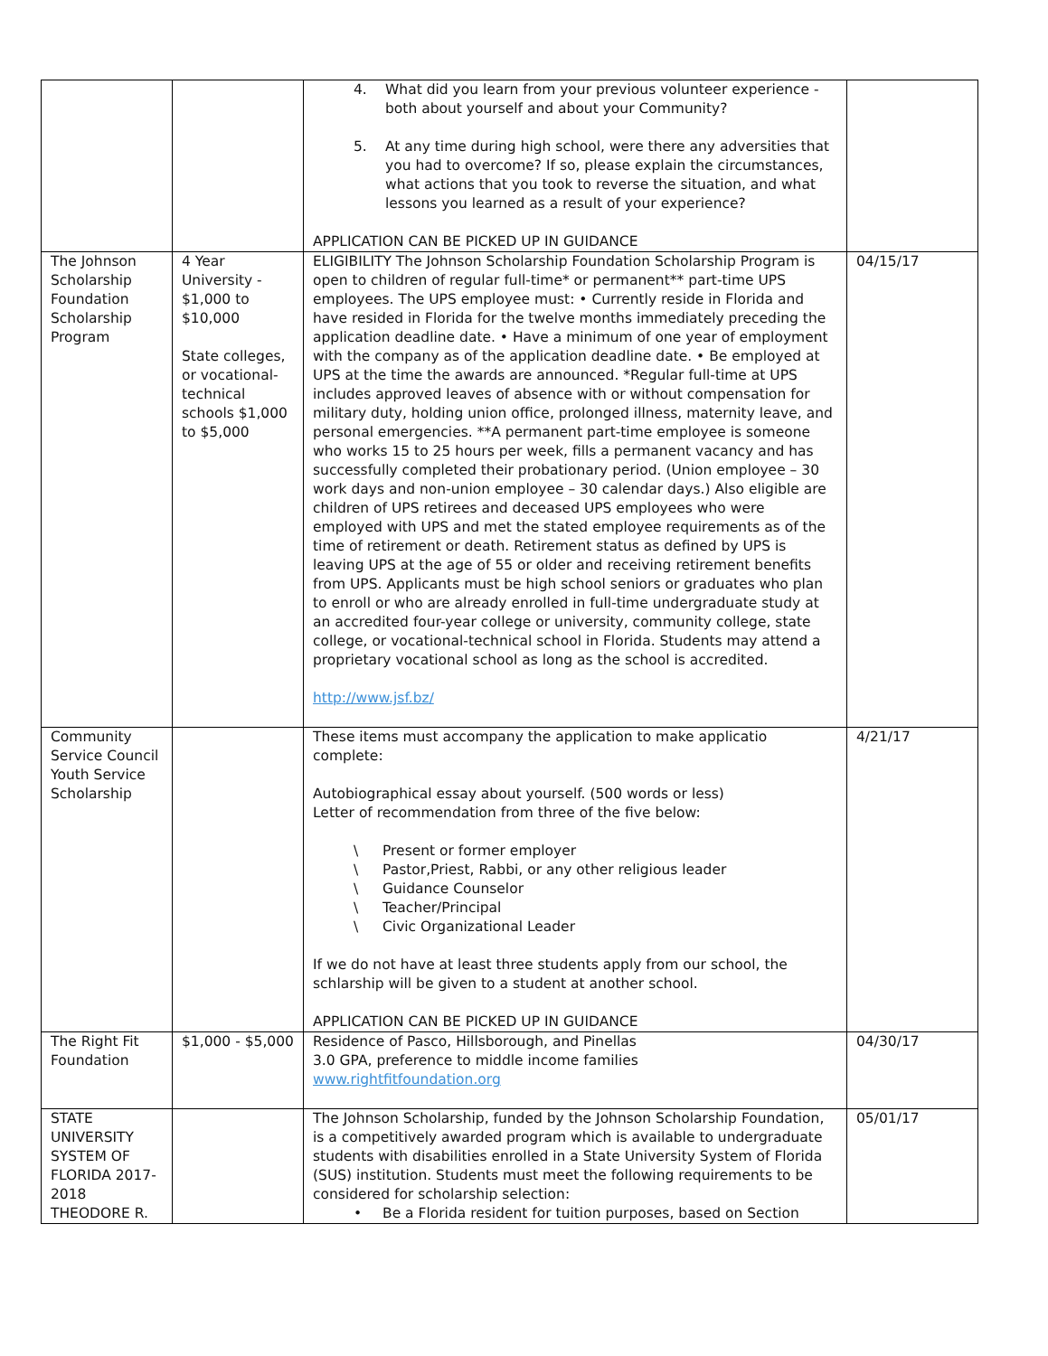| | | 4. What did you learn from your previous volunteer experience - both about yourself and about your Community? 5. At any time during high school, were there any adversities that you had to overcome? If so, please explain the circumstances, what actions that you took to reverse the situation, and what lessons you learned as a result of your experience? APPLICATION CAN BE PICKED UP IN GUIDANCE | |
| The Johnson Scholarship Foundation Scholarship Program | 4 Year University - $1,000 to $10,000 State colleges, or vocational-technical schools $1,000 to $5,000 | ELIGIBILITY The Johnson Scholarship Foundation Scholarship Program is open to children of regular full-time* or permanent** part-time UPS employees. The UPS employee must: • Currently reside in Florida and have resided in Florida for the twelve months immediately preceding the application deadline date. • Have a minimum of one year of employment with the company as of the application deadline date. • Be employed at UPS at the time the awards are announced. *Regular full-time at UPS includes approved leaves of absence with or without compensation for military duty, holding union office, prolonged illness, maternity leave, and personal emergencies. **A permanent part-time employee is someone who works 15 to 25 hours per week, fills a permanent vacancy and has successfully completed their probationary period. (Union employee – 30 work days and non-union employee – 30 calendar days.) Also eligible are children of UPS retirees and deceased UPS employees who were employed with UPS and met the stated employee requirements as of the time of retirement or death. Retirement status as defined by UPS is leaving UPS at the age of 55 or older and receiving retirement benefits from UPS. Applicants must be high school seniors or graduates who plan to enroll or who are already enrolled in full-time undergraduate study at an accredited four-year college or university, community college, state college, or vocational-technical school in Florida. Students may attend a proprietary vocational school as long as the school is accredited. http://www.jsf.bz/ | 04/15/17 |
| Community Service Council Youth Service Scholarship | | These items must accompany the application to make applicatio complete: Autobiographical essay about yourself. (500 words or less) Letter of recommendation from three of the five below: \ Present or former employer \ Pastor,Priest, Rabbi, or any other religious leader \ Guidance Counselor \ Teacher/Principal \ Civic Organizational Leader If we do not have at least three students apply from our school, the schlarship will be given to a student at another school. APPLICATION CAN BE PICKED UP IN GUIDANCE | 4/21/17 |
| The Right Fit Foundation | $1,000 - $5,000 | Residence of Pasco, Hillsborough, and Pinellas 3.0 GPA, preference to middle income families www.rightfitfoundation.org | 04/30/17 |
| STATE UNIVERSITY SYSTEM OF FLORIDA 2017-2018 THEODORE R. | | The Johnson Scholarship, funded by the Johnson Scholarship Foundation, is a competitively awarded program which is available to undergraduate students with disabilities enrolled in a State University System of Florida (SUS) institution. Students must meet the following requirements to be considered for scholarship selection: • Be a Florida resident for tuition purposes, based on Section | 05/01/17 |